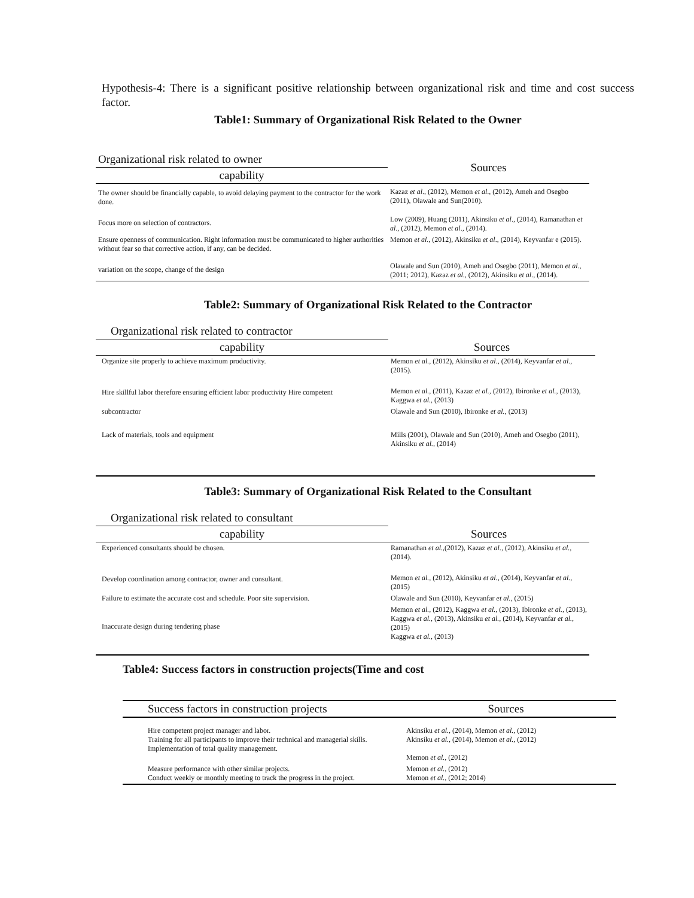Hypothesis-4: There is a significant positive relationship between organizational risk and time and cost success factor.
Table1: Summary of Organizational Risk Related to the Owner
| Organizational risk related to owner | Sources |
| capability | |
| The owner should be financially capable, to avoid delaying payment to the contractor for the work done. | Kazaz et al ., (2012), Memon et al ., (2012), Ameh and Osegbo (2011), Olawale and Sun(2010). |
| Focus more on selection of contractors. | Low (2009), Huang (2011), Akinsiku et al ., (2014), Ramanathan et al ., (2012), Memon et al ., (2014). |
| Ensure openness of communication. Right information must be communicated to higher authorities without fear so that corrective action, if any, can be decided. | Memon et al ., (2012), Akinsiku et al ., (2014), Keyvanfar e (2015). |
| variation on the scope, change of the design | Olawale and Sun (2010), Ameh and Osegbo (2011), Memon et al ., (2011; 2012), Kazaz et al ., (2012), Akinsiku et al ., (2014). |
Table2: Summary of Organizational Risk Related to the Contractor
| Organizational risk related to contractor | |
| capability | Sources |
| Organize site properly to achieve maximum productivity. | Memon et al., (2012), Akinsiku et al., (2014), Keyvanfar et al., (2015). |
| Hire skillful labor therefore ensuring efficient labor productivity Hire competent | Memon et al., (2011), Kazaz et al., (2012), Ibironke et al., (2013), Kaggwa et al., (2013) |
| subcontractor | Olawale and Sun (2010), Ibironke et al., (2013) |
| Lack of materials, tools and equipment | Mills (2001), Olawale and Sun (2010), Ameh and Osegbo (2011), Akinsiku et al., (2014) |
Table3: Summary of Organizational Risk Related to the Consultant
| Organizational risk related to consultant | |
| capability | Sources |
| Experienced consultants should be chosen. | Ramanathan et al., (2012), Kazaz et al., (2012), Akinsiku et al., (2014). |
| Develop coordination among contractor, owner and consultant. | Memon et al., (2012), Akinsiku et al., (2014), Keyvanfar et al., (2015) |
| Failure to estimate the accurate cost and schedule. Poor site supervision. | Olawale and Sun (2010), Keyvanfar et al., (2015) |
| Inaccurate design during tendering phase | Memon et al., (2012), Kaggwa et al., (2013), Ibironke et al., (2013), Kaggwa et al., (2013), Akinsiku et al., (2014), Keyvanfar et al., (2015) Kaggwa et al., (2013) |
Table4: Success factors in construction projects(Time and cost
| Success factors in construction projects | Sources |
| Hire competent project manager and labor. Training for all participants to improve their technical and managerial skills. Implementation of total quality management. | Akinsiku et al., (2014), Memon et al., (2012) Akinsiku et al., (2014), Memon et al., (2012) Memon et al., (2012) |
| Measure performance with other similar projects. Conduct weekly or monthly meeting to track the progress in the project. | Memon et al., (2012) Memon et al., (2012; 2014) |